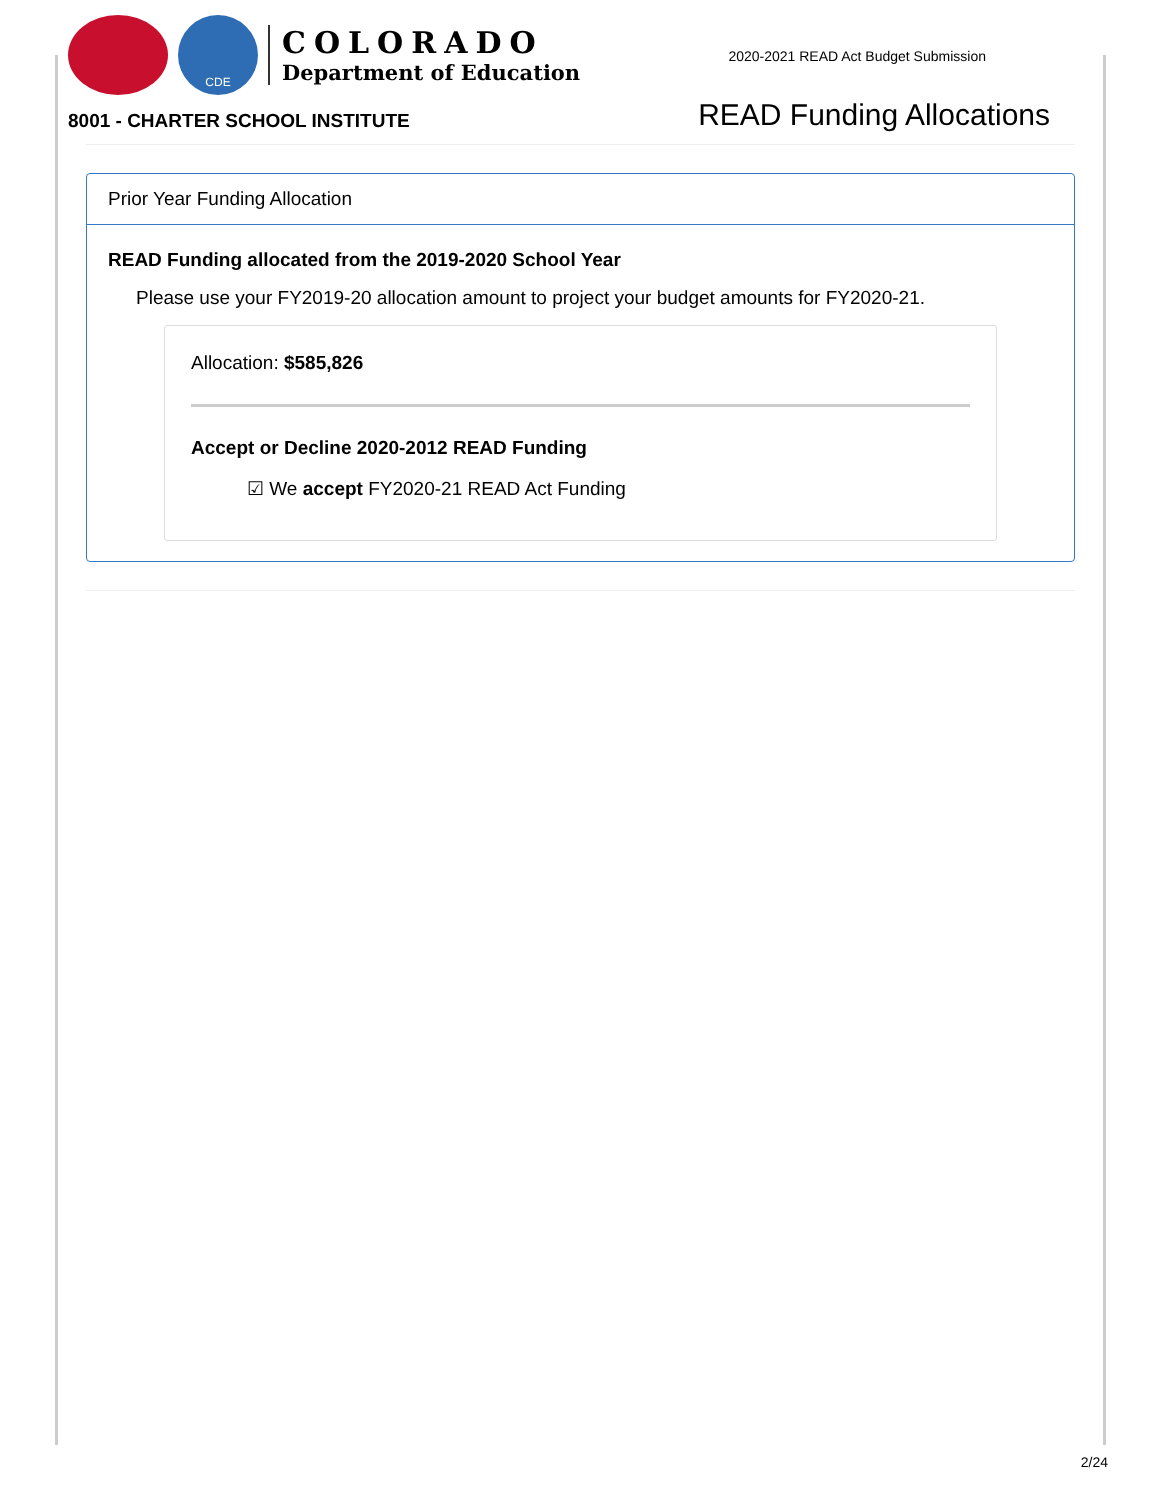CDE
COLORADO
Department of Education
2020-2021 READ Act Budget Submission
8001 - CHARTER SCHOOL INSTITUTE
READ Funding Allocations
Prior Year Funding Allocation
READ Funding allocated from the 2019-2020 School Year
Please use your FY2019-20 allocation amount to project your budget amounts for FY2020-21.
Allocation: $585,826
Accept or Decline 2020-2012 READ Funding
☑ We accept FY2020-21 READ Act Funding
2/24